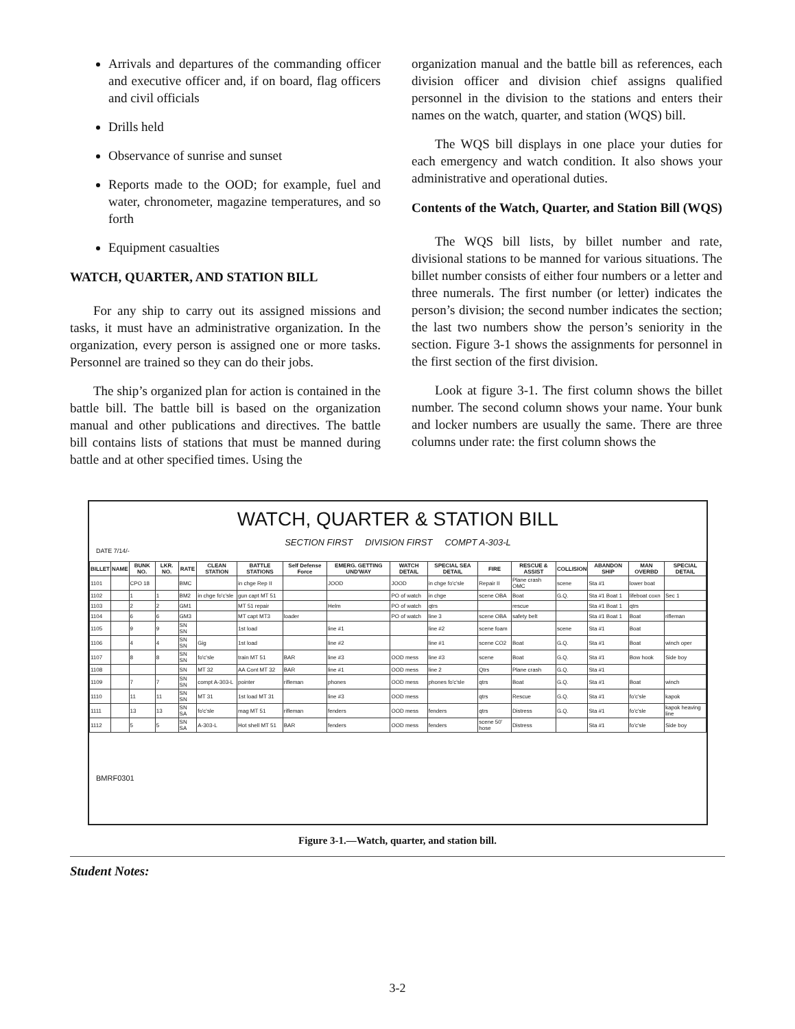Arrivals and departures of the commanding officer and executive officer and, if on board, flag officers and civil officials
Drills held
Observance of sunrise and sunset
Reports made to the OOD; for example, fuel and water, chronometer, magazine temperatures, and so forth
Equipment casualties
WATCH, QUARTER, AND STATION BILL
For any ship to carry out its assigned missions and tasks, it must have an administrative organization. In the organization, every person is assigned one or more tasks. Personnel are trained so they can do their jobs.
The ship’s organized plan for action is contained in the battle bill. The battle bill is based on the organization manual and other publications and directives. The battle bill contains lists of stations that must be manned during battle and at other specified times. Using the
organization manual and the battle bill as references, each division officer and division chief assigns qualified personnel in the division to the stations and enters their names on the watch, quarter, and station (WQS) bill.
The WQS bill displays in one place your duties for each emergency and watch condition. It also shows your administrative and operational duties.
Contents of the Watch, Quarter, and Station Bill (WQS)
The WQS bill lists, by billet number and rate, divisional stations to be manned for various situations. The billet number consists of either four numbers or a letter and three numerals. The first number (or letter) indicates the person’s division; the second number indicates the section; the last two numbers show the person’s seniority in the section. Figure 3-1 shows the assignments for personnel in the first section of the first division.
Look at figure 3-1. The first column shows the billet number. The second column shows your name. Your bunk and locker numbers are usually the same. There are three columns under rate: the first column shows the
WATCH, QUARTER & STATION BILL
SECTION FIRST DIVISION FIRST COMPT A-303-L
DATE 7/14/-
| BILLET | NAME | BUNK NO. | LKR. NO. | RATE | CLEAN STATION | BATTLE STATIONS | Self Defense Force | EMERG. GETTING UND'WAY | WATCH DETAIL | SPECIAL SEA DETAIL | FIRE | RESCUE & ASSIST | COLLISION | ABANDON SHIP | MAN OVERBD | SPECIAL DETAIL |
| --- | --- | --- | --- | --- | --- | --- | --- | --- | --- | --- | --- | --- | --- | --- | --- | --- |
| 1101 | | CPO 18 | | BMC | | in chge Rep II | | JOOD | JOOD | in chge fo'c'sle | Repair II | Plane crash OMC | scene | Sta #1 | lower boat | |
| 1102 | | 1 | 1 | BM2 | in chge fo'c'sle | gun capt MT 51 | | | PO of watch | in chge | scene OBA | Boat | G.Q. | Sta #1 Boat 1 | lifeboat coxn | Sec 1 |
| 1103 | | 2 | 2 | GM1 | | MT 51 repair | | Helm | PO of watch | qtrs | | rescue | | Sta #1 Boat 1 | qtrs | |
| 1104 | | 6 | 6 | GM3 | | MT capt MT3 | loader | | PO of watch | line 3 | scene OBA | safety belt | | Sta #1 Boat 1 | Boat | rifleman |
| 1105 | | 9 | 9 | SN SN | | 1st load | | line #1 | | line #2 | scene foam | | scene | Sta #1 | Boat | |
| 1106 | | 4 | 4 | SN SN | Gig | 1st load | | line #2 | | line #1 | scene CO2 | Boat | G.Q. | Sta #1 | Boat | winch oper |
| 1107 | | 8 | 8 | SN SN | fo'c'sle | train MT 51 | BAR | line #3 | OOD mess | line #3 | scene | Boat | G.Q. | Sta #1 | Bow hook | Side boy |
| 1108 | | | | SN | MT 32 | AA Cont MT 32 | BAR | line #1 | OOD mess | line 2 | Qtrs | Plane crash | G.Q. | Sta #1 | | |
| 1109 | | 7 | 7 | SN SN | compt A-303-L | pointer | rifleman | phones | OOD mess | phones fo'c'sle | qtrs | Boat | G.Q. | Sta #1 | Boat | winch |
| 1110 | | 11 | 11 | SN SN | MT 31 | 1st load MT 31 | | line #3 | OOD mess | | qtrs | Rescue | G.Q. | Sta #1 | fo'c'sle | kapok |
| 1111 | | 13 | 13 | SN SA | fo'c'sle | mag MT 51 | rifleman | fenders | OOD mess | fenders | qtrs | Distress | G.Q. | Sta #1 | fo'c'sle | kapok heaving line |
| 1112 | | 5 | 5 | SN SA | A-303-L | Hot shell MT 51 | BAR | fenders | OOD mess | fenders | scene 50' hose | Distress | | Sta #1 | fo'c'sle | Side boy |
BMRF0301
Figure 3-1.—Watch, quarter, and station bill.
Student Notes:
3-2